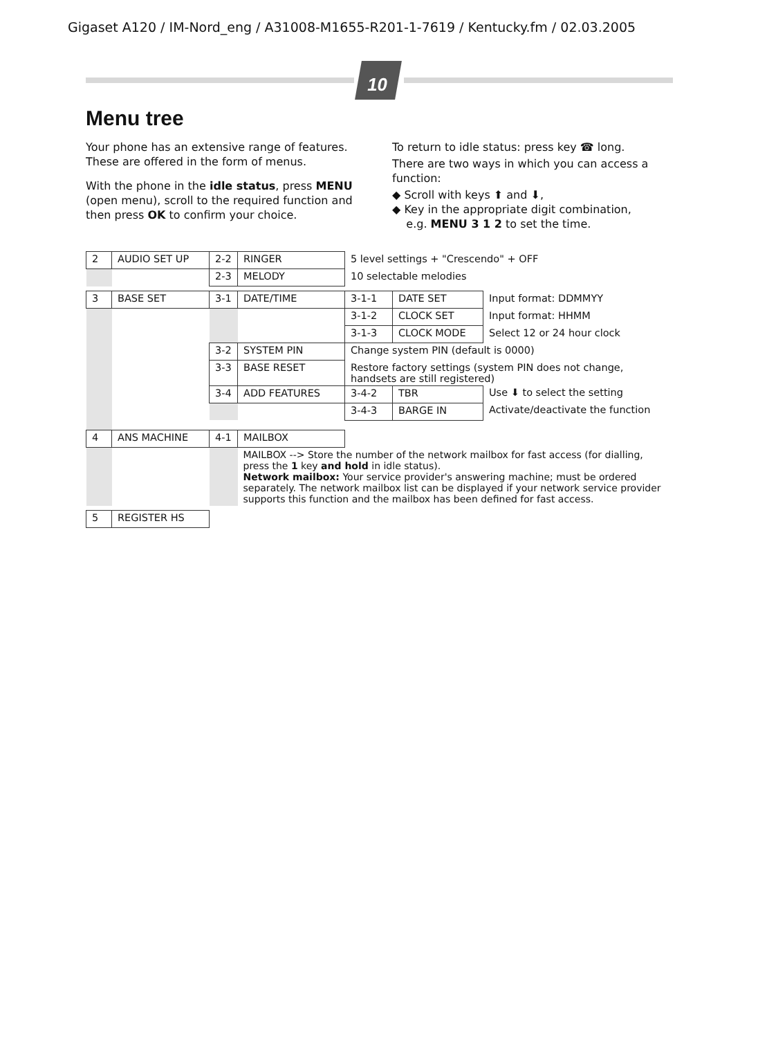Gigaset A120 / IM-Nord_eng / A31008-M1655-R201-1-7619 / Kentucky.fm / 02.03.2005
10
Menu tree
Your phone has an extensive range of features. These are offered in the form of menus.
With the phone in the idle status, press MENU (open menu), scroll to the required function and then press OK to confirm your choice.
To return to idle status: press key ☎ long.
There are two ways in which you can access a function:
◆ Scroll with keys ⬆ and ⬇,
◆ Key in the appropriate digit combination,
e.g. MENU 3 1 2 to set the time.
| 2 | AUDIO SET UP | 2-2 | RINGER | 5 level settings + "Crescendo" + OFF | | |
| | | 2-3 | MELODY | 10 selectable melodies | | |
| 3 | BASE SET | 3-1 | DATE/TIME | 3-1-1 | DATE SET | Input format: DDMMYY |
| | | | | 3-1-2 | CLOCK SET | Input format: HHMM |
| | | | | 3-1-3 | CLOCK MODE | Select 12 or 24 hour clock |
| | | 3-2 | SYSTEM PIN | Change system PIN (default is 0000) | | |
| | | 3-3 | BASE RESET | Restore factory settings (system PIN does not change, handsets are still registered) | | |
| | | 3-4 | ADD FEATURES | 3-4-2 | TBR | Use ⬇ to select the setting |
| | | | | 3-4-3 | BARGE IN | Activate/deactivate the function |
| 4 | ANS MACHINE | 4-1 | MAILBOX | | | |
| | | | MAILBOX --> Store the number of the network mailbox for fast access (for dialling, press the 1 key and hold in idle status). Network mailbox: Your service provider's answering machine; must be ordered separately. The network mailbox list can be displayed if your network service provider supports this function and the mailbox has been defined for fast access. | | | |
| 5 | REGISTER HS | | | | | |